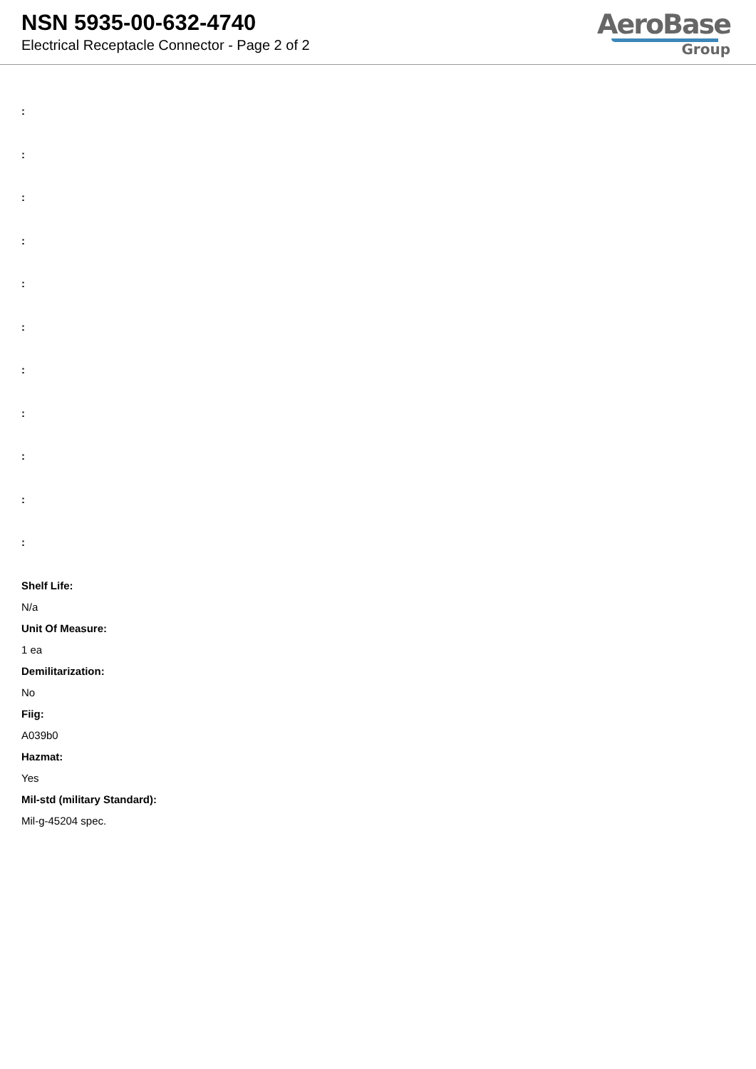NSN 5935-00-632-4740
Electrical Receptacle Connector - Page 2 of 2
AeroBase
Group
:
:
:
:
:
:
:
:
:
:
:
Shelf Life:
N/a
Unit Of Measure:
1 ea
Demilitarization:
No
Fiig:
A039b0
Hazmat:
Yes
Mil-std (military Standard):
Mil-g-45204 spec.